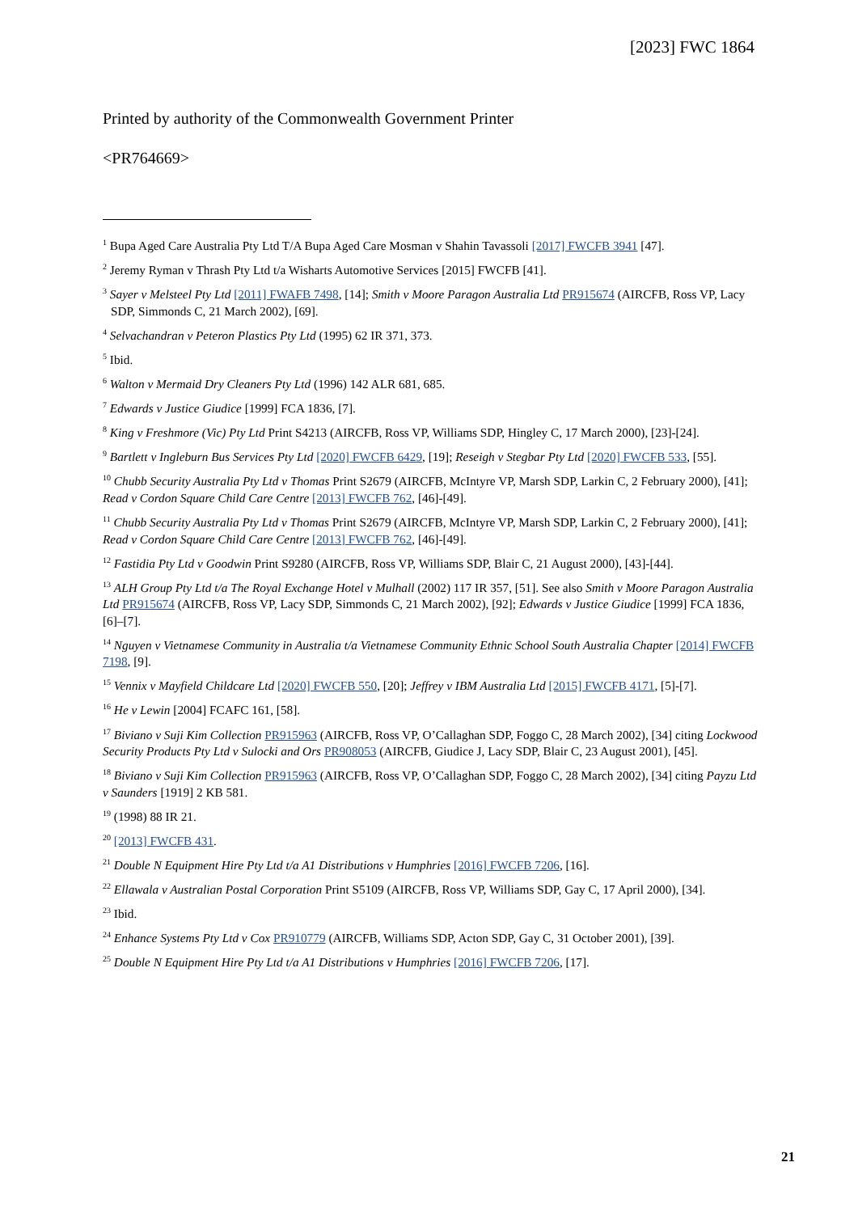[2023] FWC 1864
Printed by authority of the Commonwealth Government Printer
<PR764669>
<sup>1</sup> Bupa Aged Care Australia Pty Ltd T/A Bupa Aged Care Mosman v Shahin Tavassoli [2017] FWCFB 3941 [47].
<sup>2</sup> Jeremy Ryman v Thrash Pty Ltd t/a Wisharts Automotive Services [2015] FWCFB [41].
<sup>3</sup> Sayer v Melsteel Pty Ltd [2011] FWAFB 7498, [14]; Smith v Moore Paragon Australia Ltd PR915674 (AIRCFB, Ross VP, Lacy SDP, Simmonds C, 21 March 2002), [69].
<sup>4</sup> Selvachandran v Peteron Plastics Pty Ltd (1995) 62 IR 371, 373.
<sup>5</sup> Ibid.
<sup>6</sup> Walton v Mermaid Dry Cleaners Pty Ltd (1996) 142 ALR 681, 685.
<sup>7</sup> Edwards v Justice Giudice [1999] FCA 1836, [7].
<sup>8</sup> King v Freshmore (Vic) Pty Ltd Print S4213 (AIRCFB, Ross VP, Williams SDP, Hingley C, 17 March 2000), [23]-[24].
<sup>9</sup> Bartlett v Ingleburn Bus Services Pty Ltd [2020] FWCFB 6429, [19]; Reseigh v Stegbar Pty Ltd [2020] FWCFB 533, [55].
<sup>10</sup> Chubb Security Australia Pty Ltd v Thomas Print S2679 (AIRCFB, McIntyre VP, Marsh SDP, Larkin C, 2 February 2000), [41]; Read v Cordon Square Child Care Centre [2013] FWCFB 762, [46]-[49].
<sup>11</sup> Chubb Security Australia Pty Ltd v Thomas Print S2679 (AIRCFB, McIntyre VP, Marsh SDP, Larkin C, 2 February 2000), [41]; Read v Cordon Square Child Care Centre [2013] FWCFB 762, [46]-[49].
<sup>12</sup> Fastidia Pty Ltd v Goodwin Print S9280 (AIRCFB, Ross VP, Williams SDP, Blair C, 21 August 2000), [43]-[44].
<sup>13</sup> ALH Group Pty Ltd t/a The Royal Exchange Hotel v Mulhall (2002) 117 IR 357, [51]. See also Smith v Moore Paragon Australia Ltd PR915674 (AIRCFB, Ross VP, Lacy SDP, Simmonds C, 21 March 2002), [92]; Edwards v Justice Giudice [1999] FCA 1836, [6]–[7].
<sup>14</sup> Nguyen v Vietnamese Community in Australia t/a Vietnamese Community Ethnic School South Australia Chapter [2014] FWCFB 7198, [9].
<sup>15</sup> Vennix v Mayfield Childcare Ltd [2020] FWCFB 550, [20]; Jeffrey v IBM Australia Ltd [2015] FWCFB 4171, [5]-[7].
<sup>16</sup> He v Lewin [2004] FCAFC 161, [58].
<sup>17</sup> Biviano v Suji Kim Collection PR915963 (AIRCFB, Ross VP, O’Callaghan SDP, Foggo C, 28 March 2002), [34] citing Lockwood Security Products Pty Ltd v Sulocki and Ors PR908053 (AIRCFB, Giudice J, Lacy SDP, Blair C, 23 August 2001), [45].
<sup>18</sup> Biviano v Suji Kim Collection PR915963 (AIRCFB, Ross VP, O’Callaghan SDP, Foggo C, 28 March 2002), [34] citing Payzu Ltd v Saunders [1919] 2 KB 581.
<sup>19</sup> (1998) 88 IR 21.
<sup>20</sup> [2013] FWCFB 431.
<sup>21</sup> Double N Equipment Hire Pty Ltd t/a A1 Distributions v Humphries [2016] FWCFB 7206, [16].
<sup>22</sup> Ellawala v Australian Postal Corporation Print S5109 (AIRCFB, Ross VP, Williams SDP, Gay C, 17 April 2000), [34].
<sup>23</sup> Ibid.
<sup>24</sup> Enhance Systems Pty Ltd v Cox PR910779 (AIRCFB, Williams SDP, Acton SDP, Gay C, 31 October 2001), [39].
<sup>25</sup> Double N Equipment Hire Pty Ltd t/a A1 Distributions v Humphries [2016] FWCFB 7206, [17].
21